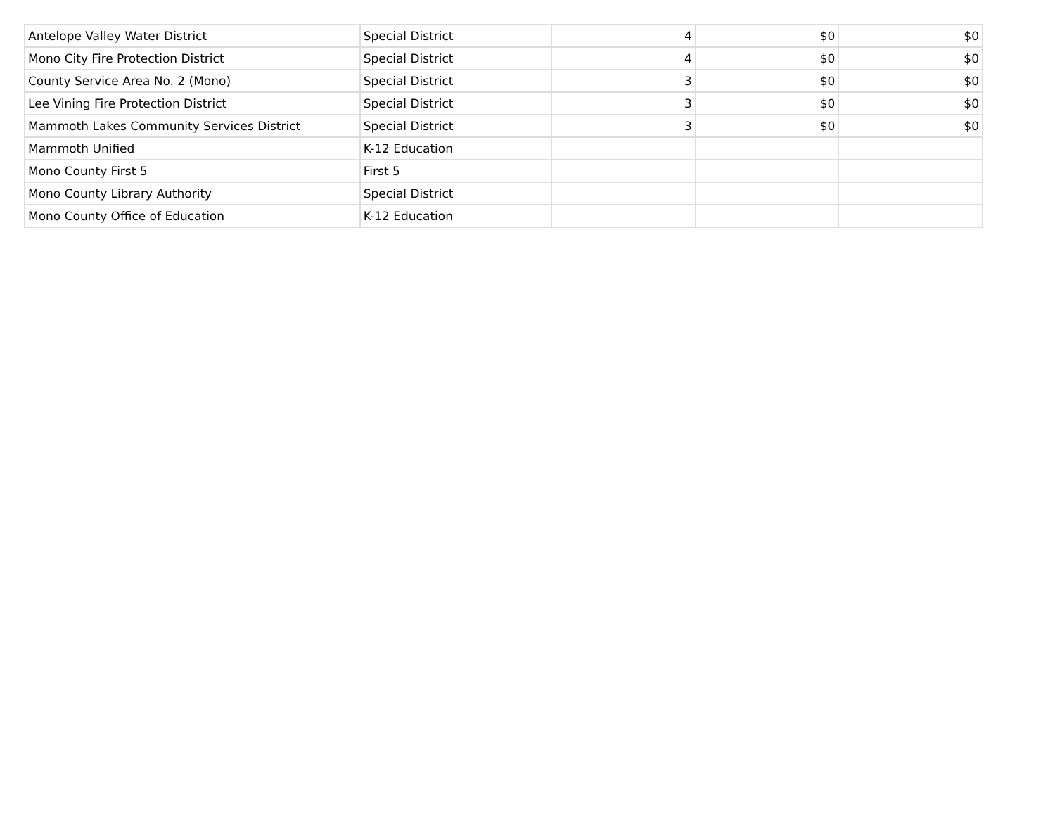| Antelope Valley Water District | Special District | 4 | $0 | $0 |
| Mono City Fire Protection District | Special District | 4 | $0 | $0 |
| County Service Area No. 2 (Mono) | Special District | 3 | $0 | $0 |
| Lee Vining Fire Protection District | Special District | 3 | $0 | $0 |
| Mammoth Lakes Community Services District | Special District | 3 | $0 | $0 |
| Mammoth Unified | K-12 Education | | | |
| Mono County First 5 | First 5 | | | |
| Mono County Library Authority | Special District | | | |
| Mono County Office of Education | K-12 Education | | | |